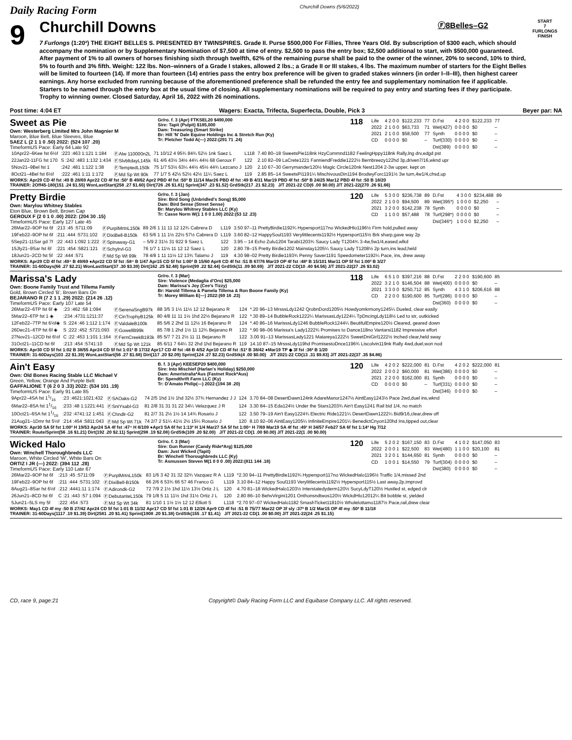Daily Racing Form Churchill Downs (5/6/2022)
9
Churchill Downs
Ⓕ8Belles–G2
7 Furlongs (1:20²) THE EIGHT BELLES S. PRESENTED BY TWINSPIRES. Grade II. Purse $500,000 For Fillies, Three Years Old. By subscription of $300 each, which should accompany the nomination or by Supplementary Nomination of $7,500 at time of entry. $2,500 to pass the entry box; $2,500 additional to start, with $500,000 guaranteed. After payment of 1% to all owners of horses finishing sixth through twelfth, 62% of the remaining purse shall be paid to the owner of the winner, 20% to second, 10% to third, 5% to fourth and 3% fifth. Weight: 122 lbs. Non–winners of a Grade I stakes, allowed 2 lbs.; a Grade II or III stakes, 4 lbs. The maximum number of starters for the Eight Belles will be limited to fourteen (14). If more than fourteen (14) entries pass the entry box preference will be given to graded stakes winners (in order I–II–III), then highest career earnings. Any horse excluded from running because of the aforementioned preference shall be refunded the entry fee and supplementary nomination fee if applicable. Starters to be named through the entry box at the usual time of closing. All supplementary nominations will be required to pay entry and starting fees if they participate. Trophy to winning owner. Closed Saturday, April 16, 2022 with 26 nominations.
START
7
FURLONGS
FINISH
Post time: 4:04 ET Wagers: Exacta, Trifecta, Superfecta, Double, Pick 3 Beyer par: NA
Sweet as Pie
Own: Westerberg Limited Mrs John Magnier M
Maroon, Blue Belt, Blue Sleeves, Blue
SAEZ L (2 1 1 0 .50) 2022: (524 107 .20)
TimeformUS Pace: Early 64 Late 92
Gr/ro. f. 3 (Apr) FTKSEL20 $490,000
Sire: Tapit (Pulpit) $185,000
Dam: Treasuring (Smart Strike)
Br: Hill 'N' Dale Equine Holdings Inc & Stretch Run (Ky)
Tr: Pletcher Todd A(—) 2022:(291 71 .24)
118
| Life | 4 2 0 0 | $122,233 | 77 | D.Fst | 4 2 0 0 | $122,233 | 77 |
| 2022 | 2 1 0 0 | $63,733 | 71 | Wet(427) | 0 0 0 0 | $0 | – |
| 2021 | 2 1 0 0 | $58,500 | 77 | Synth | 0 0 0 0 | $0 | – |
| CD | 0 0 0 0 | $0 | – | Turf(330) | 0 0 0 0 | $0 | – |
| | | | | Dst(389) | 0 0 0 0 | $0 | – |
| 10Apr22–6Kee fst 6½f | :223 :463 1:121 1:184 | ⒻAlw 110000n2L | 71 10/12 4 95¾ 84¾ 52½ 1nk Saez L | L118 | 7.40 80–18 SweetsPie118nk HzyCommnd1182 FeelingHppy118nk Rally,lng drv,edgd pst |
| 22Jan22-11FG fst 170 | S :242 :483 1:132 1:434 | ⒻSlvbltdayL145k | 61 4/6 43½ 34½ 44¼ 44½ 68 Geroux F | 122 | 2.10 82–09 LaCrete1221 FanniendFreddie1222½ Bernbreezy122hd 3p,driven7/16,wknd upr |
| 5Nov21–9Bel fst 1 | :242 :481 1:122 1:38 | ⒻTemptedL150k | 75 1/7 53½ 63¼ 44½ 45½ 44¾ Lezcano J | 120 | 2.10 67–30 Gerrymander120½ Magic Circle120nk Nest1204 2-3w upper, kept on |
| 8Oct21–4Bel fst 6½f | :222 :461 1:11 1:172 | ⒻMd Sp Wt 90k | 77 1/7 5 42½ 52½ 42½ 11¼ Saez L | 119 | 2.85 85–14 SweetsPi1191¼ MischivousDin1194 BrodwyForc1191½ 3w turn,4w1/4,chsd,up |
WORKS: Apr29 CD 4f fst :49 B 28/69 Apr22 CD 4f fst :50¹ B 49/62 Apr2 PBD 4f fst :50³ B 11/14 Mar26 PBD 4f fst :49 B 4/31 Mar19 PBD 4f fst :50² B 24/25 Mar12 PBD 4f fst :50 B 18/20
TRAINER: 2Off45-180(151 .24 $1.55) WonLastStart(258 .27 $1.60) Dirt(726 .26 $1.81) Sprint(347 .23 $1.52) GrdStk(217 .21 $2.23) J/T 2021-22 CD(6 .00 $0.00) J/T 2021-22(270 .26 $1.66)
Pretty Birdie
Own: Marylou Whitney Stables
Eton Blue, Brown Belt, Brown Cap
GEROUX F (2 0 1 0 .00) 2022: (204 30 .15)
TimeformUS Pace: Early 127 Late 45
Gr/ro. f. 3 (Jan)
Sire: Bird Song (Unbridled's Song) $5,000
Dam: Bird Sense (Street Sense)
Br: Marylou Whitney Stables LLC (Ky)
Tr: Casse Norm W(1 1 0 0 1.00) 2022:(53 12 .23)
120
| Life | 5 3 0 0 | $236,738 | 89 | D.Fst | 4 3 0 0 | $234,488 | 89 |
| 2022 | 2 1 0 0 | $94,500 | 89 | Wet(395*) | 1 0 0 0 | $2,250 | – |
| 2021 | 3 2 0 0 | $142,238 | 78 | Synth | 0 0 0 0 | $0 | – |
| CD | 1 1 0 0 | $57,488 | 78 | Turf(298*) | 0 0 0 0 | $0 | – |
| | | | | Dst(346*) | 1 0 0 0 | $2,250 | – |
| 26Mar22–9OP fst 6f | :213 :45 :5711:09 | ⒻPurplMrtnL150k | 89 2/6 1 11 11 12 12¾ Cabrera D | L119 | 3.50 97–11 PrettyBirdie1192¾ Hypersport117no WickedHlo1196½ Firm hold,pulled away |
| 19Feb22–9OP fst 6f | :211 :444 :5731:102 | ⒻDixiBell-B150k | 63 5/6 1 11 1½ 22½ 57½ Cabrera D | L119 | 3.60 82–12 HappySoul1193 Verylittlecents1192½ Hypersport115½ Brk sharp,gave way 2p |
| 5Sep21-11Sar gd 7f | :22 :443 1:092 1:222 | ⒻSpinaway-G1 | – 5/9 2 31½ 31 922 9 Saez L | 122 | 3.95 – 14 Echo Zulu1204 Tarabi1203¾ Saucy Lady T1204¾ 3-4w,5w1/4,eased,wlkd |
| 15Jly21–9Sar fst 6f | :221 :454 :5821:121 | ⒻSchylrvl-G3 | 76 1/7 1 11½ 11 12 12 Saez L | 120 | 2.80 78–15 Pretty Birdie1202 Mainstay1205¼ Saucy Lady T1208½ 2p turn,ins lead,held |
| 18Jun21–2CD fst 5f | :22 :444 :571 | ⒻMd Sp Wt 99k | 78 4/8 1 11 11½ 12 13¾ Talamo J | 119 | 4.30 98–02 Pretty Birdie1193¾ Penny Saver1191 Speedometer1192¼ Pace, ins, drew away |
WORKS: Apr29 CD 4f fst :49⁴ B 49/69 ●Apr22 CD 5f fst :58⁴ B 1/47 Apr15 CD 5f fst 1:00³ B 15/60 Apr8 CD 4f fst :51 B 67/76 Mar19 OP 4f fst :48² B 15/101 Mar11 OP 5f fst 1:00² B 3/27
TRAINER: 31-60Days(66 .27 $2.21) WonLastStart(37 .30 $3.39) Dirt(162 .25 $2.48) Sprint(99 .22 $2.44) GrdStk(11 .09 $0.69) J/T 2021-22 CD(10 .40 $4.56) J/T 2021-22(27 .26 $3.02)
Marissa's Lady
Own: Boone Family Trust and Tillema Family
Gold, Brown Circled 'B', Brown Bars On
BEJARANO R (7 2 1 1 .29) 2022: (214 26 .12)
TimeformUS Pace: Early 107 Late 54
Gr/ro. f. 3 (Mar)
Sire: Violence (Medaglia d'Oro) $25,000
Dam: Marissa's Joy (Cee's Tizzy)
Br: Harold Tillema & Pamela Tillema & Ron Boone Family (Ky)
Tr: Morey William E(—) 2022:(69 16 .23)
118
| Life | 6 5 1 0 | $397,216 | 88 | D.Fst | 2 2 0 0 | $190,600 | 85 |
| 2022 | 3 2 1 0 | $146,504 | 88 | Wet(400) | 0 0 0 0 | $0 | – |
| 2021 | 3 3 0 0 | $250,712 | 85 | Synth | 4 3 1 0 | $206,616 | 88 |
| CD | 2 2 0 0 | $190,600 | 85 | Turf(286) | 0 0 0 0 | $0 | – |
| | | | | Dst(360) | 0 0 0 0 | $0 | – |
| 26Mar22–6TP fst 6f ◈ | :23 :462 :58 1:094 | ⒻSerenaSngB97k | 88 3/5 3 1½ 11½ 12 12 Bejarano R | 124 | *.20 96–13 MrsssLdy1242 QrobnDord1205½ Howdyomkrmony1245¼ Dueled, clear easily |
| 5Mar22–6TP fst 1 ◈ | :234 :4731:1211:37 | ⒻCinTrophyB125k | 80 4/8 11 11 1½ 1hd 22½ Bejarano R | 122 | *.30 89–14 BubbleRock1222¼ MarissasLdy1224¼ TpDncingLdy118½ Led to str, outkicked |
| 12Feb22–7TP fst 6½f◈ | S :224 :46 1:112 1:174 | ⒻValdaleB100k | 85 5/6 2 2hd 11 12½ 16 Bejarano R | 124 | *.40 86–16 MarisssLdy1246 BubbleRock1244¼ BeutifulEmpire120½ Cleared, geared down |
| 26Dec21–6TP fst 6f ◈ | S :222 :452 :5721:093 | ⒻGowellB99k | 85 7/8 1 2hd 1½ 11 12¾ Bejarano R | 122 | *.90 98–06 Marissa's Lady1222¾ Promises to Dance118no Vantarsi1182 Impressive effort |
| 27Nov21–12CD fst 6½f | C :22 :453 1:101 1:164 | ⒻFernCreekB193k | 85 5/7 7 21 2½ 11 11 Bejarano R | 122 | 3.00 91–13 MarissasLady1221 Matareya1222½ SweetDniGirl1222½ Inched clear,held sway |
| 31Oct21–11CD fst 6f | :213 :454 :5741:10 | ⒻMd Sp Wt 121k | 85 6/11 7 64¼ 32 2hd 1hd Bejarano R | 119 | 14.10 87–15 MrsssLdy119hd PromisestoDnce1196¾ Liscolvin119nk Rally 4wd,duel,won nod |
WORKS: Apr30 CD 5f fst 1:02 B 38/55 Apr24 CD 5f fst 1:01² B 17/32 Apr17 CD 4f fst :48 B 4/52 Apr10 CD 4f fst :51² B 38/42 ●Mar19 TP ◈ 3f fst :36² B 1/20
TRAINER: 31-60Days(103 .22 $1.39) WonLastStart(56 .27 $1.68) Dirt(117 .20 $2.09) Sprint(124 .27 $2.23) GrdStk(4 .00 $0.00) J/T 2021-22 CD(13 .31 $9.83) J/T 2021-22(37 .35 $4.86)
Ain't Easy
Own: Old Bones Racing Stable LLC Michael V
Green, Yellow, Orange And Purple Belt
GAFFALIONE T (6 2 0 3 .33) 2022: (534 101 .19)
TimeformUS Pace: Early 91 Late 85
B. f. 3 (Apr) KEESEP20 $400,000
Sire: Into Mischief (Harlan's Holiday) $250,000
Dam: Ameristralia*Aus (Fastnet Rock*Aus)
Br: Spendthrift Farm LLC (Ky)
Tr: D'Amato Philip(—) 2022:(194 38 .20)
120
| Life | 4 2 0 2 | $222,000 | 81 | D.Fst | 4 2 0 2 | $222,000 | 81 |
| 2022 | 2 0 0 2 | $60,000 | 81 | Wet(386) | 0 0 0 0 | $0 | – |
| 2021 | 2 2 0 0 | $162,000 | 81 | Synth | 0 0 0 0 | $0 | – |
| CD | 0 0 0 0 | $0 | – | Turf(331) | 0 0 0 0 | $0 | – |
| | | | | Dst(346) | 0 0 0 0 | $0 | – |
| 9Apr22–4SA fst 11/16 | :23 :4621:1021:432 | ⒻSAOaks-G2 | 74 2/5 1hd 1½ 1hd 32½ 37¾ Hernandez J J | 124 | 3.70 84–08 DesertDawn124nk AdareManor1247½ AintEasy1243½ Pace 2wd,duel ins,wknd |
| 6Mar22–8SA fst 11/16 | :233 :48 1:1221:441 | ⒻSntYsabl-G3 | 81 2/8 31 31 31 22 34¼ Velazquez J R | 124 | 3.30 84–15 Eda124½ Under the Stars1203¾ Ain't Easy1241 Rail bid 1/4, no match |
| 10Oct21–6SA fst 11/16 | :232 :4741:12 1:451 | ⒻChndlr-G2 | 81 2/7 31 2½ 1½ 14 14¾ Rosario J | 122 | 3.50 79–19 Ain't Easy1224¾ Electric Ride1221¼ DesertDawn1222¼ Bid9/16,clear,drew off |
| 21Aug21–1Dmr fst 5½f | :214 :454 :5811:043 | ⒻMd Sp Wt 71k | 74 2/7 2 51¼ 41½ 2½ 15¼ Rosario J | 120 | 8.10 92–06 AintEasy1205¼ InfiniteEmpire1201¼ BenedictCnyon120hd Ins,tipped out,clear |
WORKS: Apr30 SA 5f fst 1:00³ H 19/53 Apr24 SA 4f fst :47⁴ H 8/109 ●Apr3 SA 6f fst 1:13² H 1/4 Mar27 SA 5f fst 1:00⁴ H 7/69 Mar19 SA 4f fst :49¹ H 34/57 Feb27 SA 6f fst 1:14³ Hg 7/12
TRAINER: Route/Sprint(56 .16 $1.21) Dirt(192 .20 $2.11) Sprint(298 .19 $2.08) GrdStk(109 .20 $2.00) J/T 2021-22 CD(1 .00 $0.00) J/T 2021-22(1 .00 $0.00)
Wicked Halo
Own: Winchell Thoroughbreds LLC
Maroon, White Circled 'W', White Bars On
ORTIZ I JR (—) 2022: (394 112 .28)
TimeformUS Pace: Early 110 Late 67
Gr/ro. f. 3 (Mar)
Sire: Gun Runner (Candy Ride*Arg) $125,000
Dam: Just Wicked (Tapit)
Br: Winchell Thoroughbreds LLC (Ky)
Tr: Asmussen Steven M(1 0 0 0 .00) 2022:(811 144 .18)
120
| Life | 5 2 0 2 | $167,150 | 83 | D.Fst | 4 1 0 2 | $147,050 | 83 |
| 2022 | 2 0 0 1 | $22,500 | 83 | Wet(480) | 1 1 0 0 | $20,100 | 81 |
| 2021 | 3 2 0 1 | $144,650 | 81 | Synth | 0 0 0 0 | $0 | – |
| CD | 1 0 0 1 | $14,550 | 79 | Turf(304) | 0 0 0 0 | $0 | – |
| | | | | Dst(380) | 0 0 0 0 | $0 | – |
| 26Mar22–9OP fst 6f | :213 :45 :5711:09 | ⒻPurplMrtnL150k | 83 1/6 3 42 31 32 32¾ Vazquez R A | L119 | *2.30 94–11 PrettyBirdie1192¾ Hypersport117no WickedHalo1196½ Traffic 1/4,missed 2nd |
| 19Feb22–9OP fst 6f | :211 :444 :5731:102 | ⒻDixiBell-B150k | 66 2/6 6 53¾ 66 57 46 Franco G | L119 | 3.10 84–12 Happy Soul1193 Verylittlecents1192½ Hypersport115½ Last away,2p,improvd |
| 8Aug21–8Sar fst 6½f | :212 :4441:11 1:174 | ⒻAdirondk-G2 | 72 7/9 2 1½ 1hd 11½ 13½ Ortiz J L | 120 | 4.70 81–18 WickedHalo1203½ Interstatedyderm120½ SucyLdyT120½ Hustled st, edged clr |
| 26Jun21–8CD fst 6f | C :21 :443 :57 1:094 | ⒻDebutanteL150k | 79 1/8 5 11 11½ 1hd 31½ Ortiz J L | 120 | 2.80 86–10 BehvVirgini1201 Onthonsndtwos120½ WickdHlo12012¼ Bit bobble st, yielded |
| 5Jun21–5LS my 5f | :222 :454 :573 | ⒻMd Sp Wt 34k | 81 1/10 1 1½ 1½ 12 12 Elliott S | L118 | *2.70 97–07 WickedHalo1182 SmashTicket11810½ Wholelottamo1187½ Pace,rail,drew clear |
WORKS: May1 CD 4f my :50 B 27/42 Apr24 CD 5f fst 1:01 B 11/32 Apr17 CD 5f fst 1:01 B 12/26 Apr9 CD 4f fst :51 B 75/77 Mar22 OP 3f sly :37² B 1/2 Mar15 OP 4f my :50² B 11/18
TRAINER: 31-60Days(1117 .19 $1.39) Dirt(2581 .20 $1.41) Sprint(1908 .20 $1.38) GrdStk(155 .17 $1.41) J/T 2021-22 CD(1 .00 $0.00) J/T 2021-22(24 .25 $1.15)
CD, race 9, page:21 Copyright© Daily Racing Form LLC and Equibase Company LLC. All rights reserved.